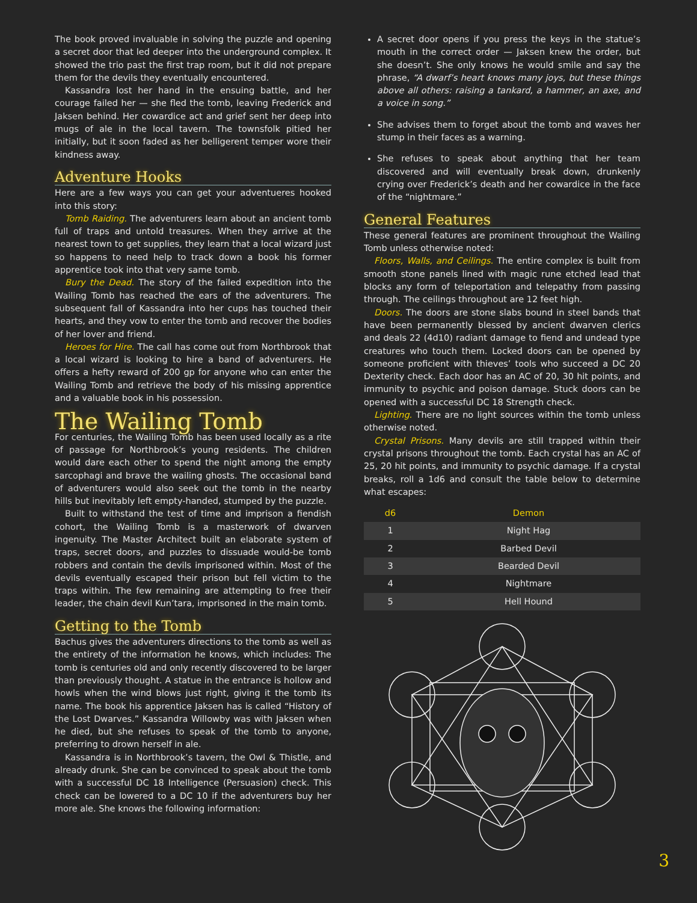The book proved invaluable in solving the puzzle and opening a secret door that led deeper into the underground complex. It showed the trio past the first trap room, but it did not prepare them for the devils they eventually encountered.
Kassandra lost her hand in the ensuing battle, and her courage failed her — she fled the tomb, leaving Frederick and Jaksen behind. Her cowardice act and grief sent her deep into mugs of ale in the local tavern. The townsfolk pitied her initially, but it soon faded as her belligerent temper wore their kindness away.
Adventure Hooks
Here are a few ways you can get your adventueres hooked into this story:
Tomb Raiding. The adventurers learn about an ancient tomb full of traps and untold treasures. When they arrive at the nearest town to get supplies, they learn that a local wizard just so happens to need help to track down a book his former apprentice took into that very same tomb.
Bury the Dead. The story of the failed expedition into the Wailing Tomb has reached the ears of the adventurers. The subsequent fall of Kassandra into her cups has touched their hearts, and they vow to enter the tomb and recover the bodies of her lover and friend.
Heroes for Hire. The call has come out from Northbrook that a local wizard is looking to hire a band of adventurers. He offers a hefty reward of 200 gp for anyone who can enter the Wailing Tomb and retrieve the body of his missing apprentice and a valuable book in his possession.
The Wailing Tomb
For centuries, the Wailing Tomb has been used locally as a rite of passage for Northbrook’s young residents. The children would dare each other to spend the night among the empty sarcophagi and brave the wailing ghosts. The occasional band of adventurers would also seek out the tomb in the nearby hills but inevitably left empty-handed, stumped by the puzzle.
Built to withstand the test of time and imprison a fiendish cohort, the Wailing Tomb is a masterwork of dwarven ingenuity. The Master Architect built an elaborate system of traps, secret doors, and puzzles to dissuade would-be tomb robbers and contain the devils imprisoned within. Most of the devils eventually escaped their prison but fell victim to the traps within. The few remaining are attempting to free their leader, the chain devil Kun’tara, imprisoned in the main tomb.
Getting to the Tomb
Bachus gives the adventurers directions to the tomb as well as the entirety of the information he knows, which includes: The tomb is centuries old and only recently discovered to be larger than previously thought. A statue in the entrance is hollow and howls when the wind blows just right, giving it the tomb its name. The book his apprentice Jaksen has is called “History of the Lost Dwarves.” Kassandra Willowby was with Jaksen when he died, but she refuses to speak of the tomb to anyone, preferring to drown herself in ale.
Kassandra is in Northbrook’s tavern, the Owl & Thistle, and already drunk. She can be convinced to speak about the tomb with a successful DC 18 Intelligence (Persuasion) check. This check can be lowered to a DC 10 if the adventurers buy her more ale. She knows the following information:
A secret door opens if you press the keys in the statue’s mouth in the correct order — Jaksen knew the order, but she doesn’t. She only knows he would smile and say the phrase, “A dwarf’s heart knows many joys, but these things above all others: raising a tankard, a hammer, an axe, and a voice in song.”
She advises them to forget about the tomb and waves her stump in their faces as a warning.
She refuses to speak about anything that her team discovered and will eventually break down, drunkenly crying over Frederick’s death and her cowardice in the face of the “nightmare.”
General Features
These general features are prominent throughout the Wailing Tomb unless otherwise noted:
Floors, Walls, and Ceilings. The entire complex is built from smooth stone panels lined with magic rune etched lead that blocks any form of teleportation and telepathy from passing through. The ceilings throughout are 12 feet high.
Doors. The doors are stone slabs bound in steel bands that have been permanently blessed by ancient dwarven clerics and deals 22 (4d10) radiant damage to fiend and undead type creatures who touch them. Locked doors can be opened by someone proficient with thieves’ tools who succeed a DC 20 Dexterity check. Each door has an AC of 20, 30 hit points, and immunity to psychic and poison damage. Stuck doors can be opened with a successful DC 18 Strength check.
Lighting. There are no light sources within the tomb unless otherwise noted.
Crystal Prisons. Many devils are still trapped within their crystal prisons throughout the tomb. Each crystal has an AC of 25, 20 hit points, and immunity to psychic damage. If a crystal breaks, roll a 1d6 and consult the table below to determine what escapes:
| d6 | Demon |
| --- | --- |
| 1 | Night Hag |
| 2 | Barbed Devil |
| 3 | Bearded Devil |
| 4 | Nightmare |
| 5 | Hell Hound |
3